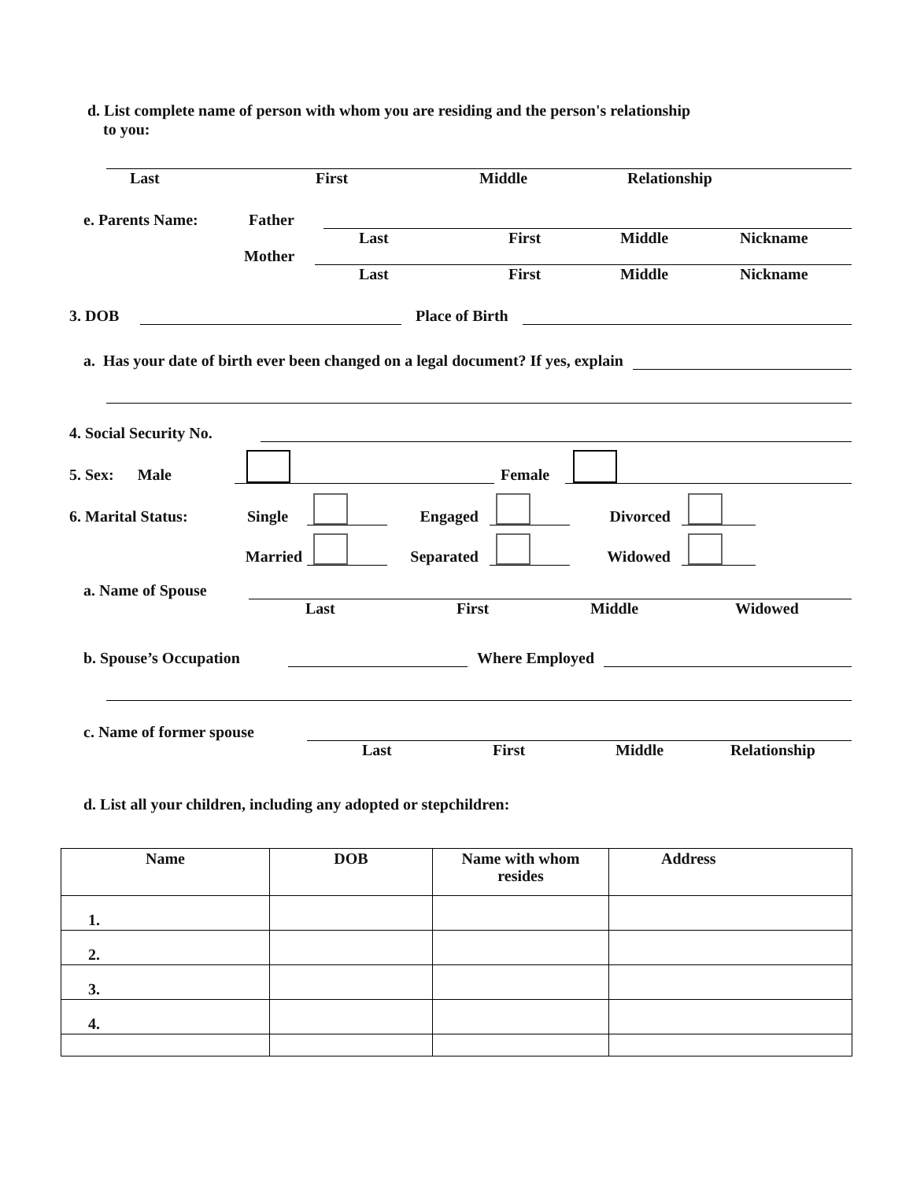d. List complete name of person with whom you are residing and the person's relationship
to you:
Last First Middle Relationship
e. Parents Name: Father
Last First Middle Nickname
Mother
Last First Middle Nickname
3. DOB Place of Birth
a. Has your date of birth ever been changed on a legal document? If yes, explain
4. Social Security No.
5. Sex: Male Female
6. Marital Status: Single Engaged Divorced
Married Separated Widowed
a. Name of Spouse
Last First Middle Widowed
b. Spouse’s Occupation Where Employed
c. Name of former spouse
Last First Middle Relationship
d. List all your children, including any adopted or stepchildren:
| Name | DOB | Name with whom resides | Address |
| --- | --- | --- | --- |
| 1. | | | |
| 2. | | | |
| 3. | | | |
| 4. | | | |